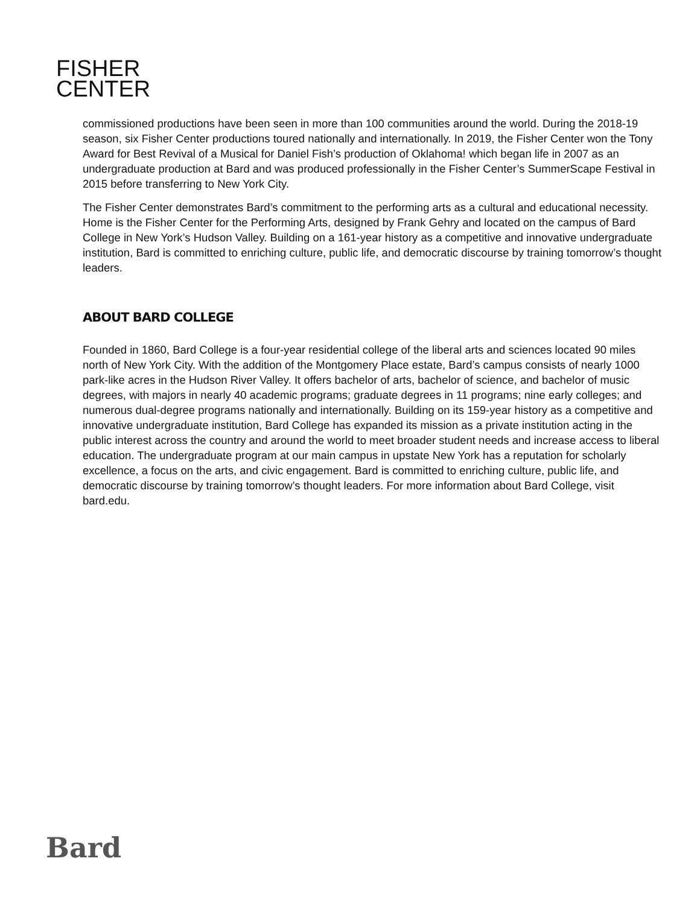FISHER
CENTER
commissioned productions have been seen in more than 100 communities around the world. During the 2018-19 season, six Fisher Center productions toured nationally and internationally. In 2019, the Fisher Center won the Tony Award for Best Revival of a Musical for Daniel Fish’s production of Oklahoma! which began life in 2007 as an undergraduate production at Bard and was produced professionally in the Fisher Center’s SummerScape Festival in 2015 before transferring to New York City.
The Fisher Center demonstrates Bard’s commitment to the performing arts as a cultural and educational necessity. Home is the Fisher Center for the Performing Arts, designed by Frank Gehry and located on the campus of Bard College in New York’s Hudson Valley. Building on a 161-year history as a competitive and innovative undergraduate institution, Bard is committed to enriching culture, public life, and democratic discourse by training tomorrow’s thought leaders.
ABOUT BARD COLLEGE
Founded in 1860, Bard College is a four-year residential college of the liberal arts and sciences located 90 miles north of New York City. With the addition of the Montgomery Place estate, Bard’s campus consists of nearly 1000 park-like acres in the Hudson River Valley. It offers bachelor of arts, bachelor of science, and bachelor of music degrees, with majors in nearly 40 academic programs; graduate degrees in 11 programs; nine early colleges; and numerous dual-degree programs nationally and internationally. Building on its 159-year history as a competitive and innovative undergraduate institution, Bard College has expanded its mission as a private institution acting in the public interest across the country and around the world to meet broader student needs and increase access to liberal education. The undergraduate program at our main campus in upstate New York has a reputation for scholarly excellence, a focus on the arts, and civic engagement. Bard is committed to enriching culture, public life, and democratic discourse by training tomorrow’s thought leaders. For more information about Bard College, visit bard.edu.
Bard